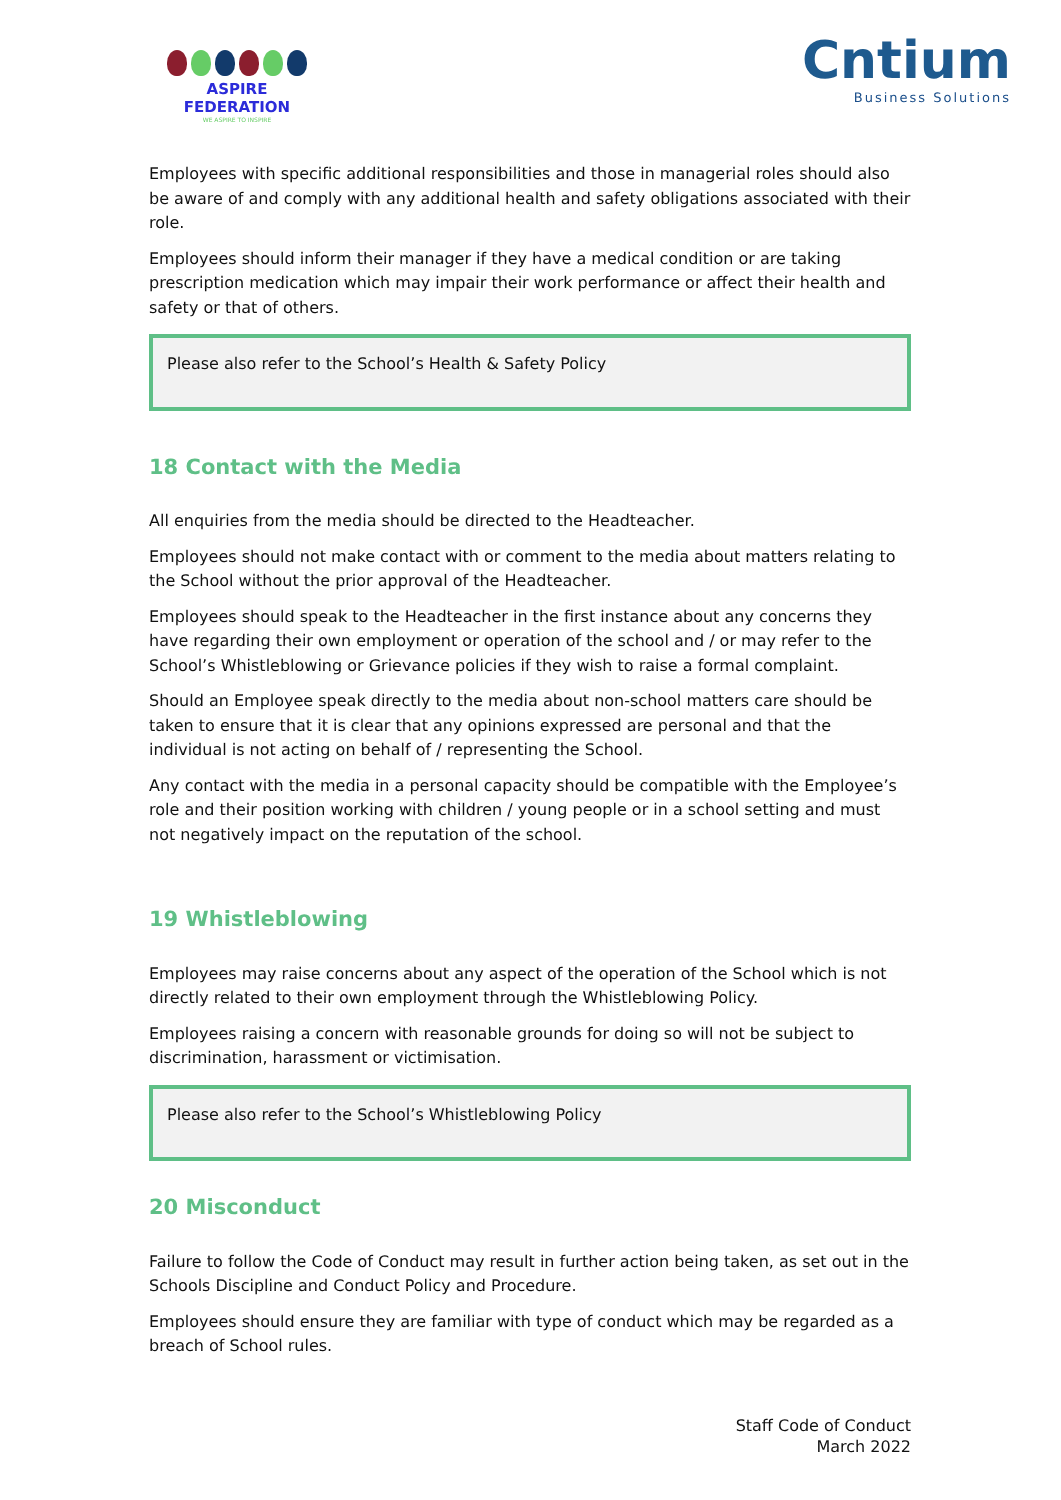ASPIRE FEDERATION
WE ASPIRE TO INSPIRE
Cntium
Business Solutions
Employees with specific additional responsibilities and those in managerial roles should also be aware of and comply with any additional health and safety obligations associated with their role.
Employees should inform their manager if they have a medical condition or are taking prescription medication which may impair their work performance or affect their health and safety or that of others.
Please also refer to the School’s Health & Safety Policy
18 Contact with the Media
All enquiries from the media should be directed to the Headteacher.
Employees should not make contact with or comment to the media about matters relating to the School without the prior approval of the Headteacher.
Employees should speak to the Headteacher in the first instance about any concerns they have regarding their own employment or operation of the school and / or may refer to the School’s Whistleblowing or Grievance policies if they wish to raise a formal complaint.
Should an Employee speak directly to the media about non-school matters care should be taken to ensure that it is clear that any opinions expressed are personal and that the individual is not acting on behalf of / representing the School.
Any contact with the media in a personal capacity should be compatible with the Employee’s role and their position working with children / young people or in a school setting and must not negatively impact on the reputation of the school.
19 Whistleblowing
Employees may raise concerns about any aspect of the operation of the School which is not directly related to their own employment through the Whistleblowing Policy.
Employees raising a concern with reasonable grounds for doing so will not be subject to discrimination, harassment or victimisation.
Please also refer to the School’s Whistleblowing Policy
20 Misconduct
Failure to follow the Code of Conduct may result in further action being taken, as set out in the Schools Discipline and Conduct Policy and Procedure.
Employees should ensure they are familiar with type of conduct which may be regarded as a breach of School rules.
Staff Code of Conduct
March 2022